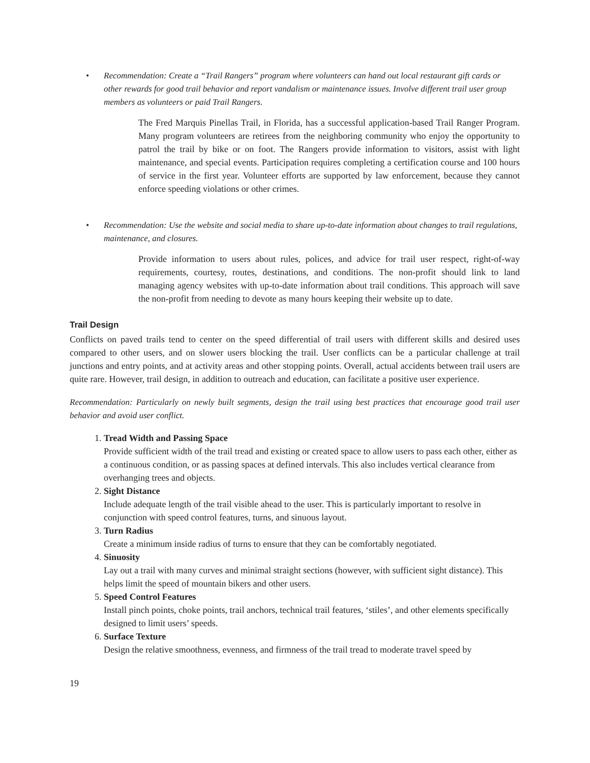• Recommendation: Create a “Trail Rangers” program where volunteers can hand out local restaurant gift cards or other rewards for good trail behavior and report vandalism or maintenance issues. Involve different trail user group members as volunteers or paid Trail Rangers.
The Fred Marquis Pinellas Trail, in Florida, has a successful application-based Trail Ranger Program. Many program volunteers are retirees from the neighboring community who enjoy the opportunity to patrol the trail by bike or on foot. The Rangers provide information to visitors, assist with light maintenance, and special events. Participation requires completing a certification course and 100 hours of service in the first year. Volunteer efforts are supported by law enforcement, because they cannot enforce speeding violations or other crimes.
• Recommendation: Use the website and social media to share up-to-date information about changes to trail regulations, maintenance, and closures.
Provide information to users about rules, polices, and advice for trail user respect, right-of-way requirements, courtesy, routes, destinations, and conditions. The non-profit should link to land managing agency websites with up-to-date information about trail conditions. This approach will save the non-profit from needing to devote as many hours keeping their website up to date.
Trail Design
Conflicts on paved trails tend to center on the speed differential of trail users with different skills and desired uses compared to other users, and on slower users blocking the trail. User conflicts can be a particular challenge at trail junctions and entry points, and at activity areas and other stopping points. Overall, actual accidents between trail users are quite rare. However, trail design, in addition to outreach and education, can facilitate a positive user experience.
Recommendation: Particularly on newly built segments, design the trail using best practices that encourage good trail user behavior and avoid user conflict.
1. Tread Width and Passing Space
Provide sufficient width of the trail tread and existing or created space to allow users to pass each other, either as a continuous condition, or as passing spaces at defined intervals. This also includes vertical clearance from overhanging trees and objects.
2. Sight Distance
Include adequate length of the trail visible ahead to the user. This is particularly important to resolve in conjunction with speed control features, turns, and sinuous layout.
3. Turn Radius
Create a minimum inside radius of turns to ensure that they can be comfortably negotiated.
4. Sinuosity
Lay out a trail with many curves and minimal straight sections (however, with sufficient sight distance). This helps limit the speed of mountain bikers and other users.
5. Speed Control Features
Install pinch points, choke points, trail anchors, technical trail features, ‘stiles’, and other elements specifically designed to limit users’ speeds.
6. Surface Texture
Design the relative smoothness, evenness, and firmness of the trail tread to moderate travel speed by
19